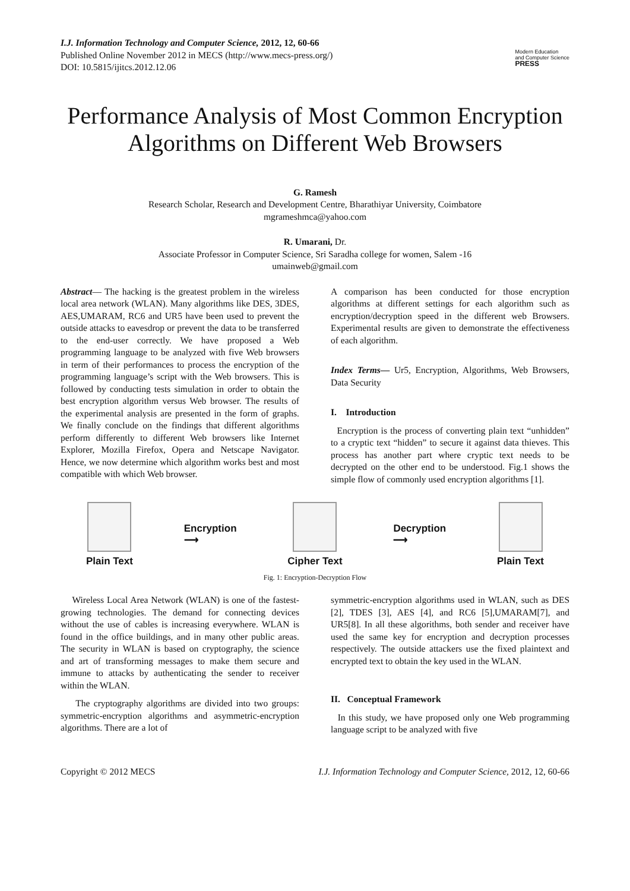I.J. Information Technology and Computer Science, 2012, 12, 60-66
Published Online November 2012 in MECS (http://www.mecs-press.org/)
DOI: 10.5815/ijitcs.2012.12.06
Modern Education
and Computer Science
PRESS
Performance Analysis of Most Common Encryption Algorithms on Different Web Browsers
G. Ramesh
Research Scholar, Research and Development Centre, Bharathiyar University, Coimbatore
mgrameshmca@yahoo.com
R. Umarani, Dr.
Associate Professor in Computer Science, Sri Saradha college for women, Salem -16
umainweb@gmail.com
Abstract— The hacking is the greatest problem in the wireless local area network (WLAN). Many algorithms like DES, 3DES, AES,UMARAM, RC6 and UR5 have been used to prevent the outside attacks to eavesdrop or prevent the data to be transferred to the end-user correctly. We have proposed a Web programming language to be analyzed with five Web browsers in term of their performances to process the encryption of the programming language’s script with the Web browsers. This is followed by conducting tests simulation in order to obtain the best encryption algorithm versus Web browser. The results of the experimental analysis are presented in the form of graphs. We finally conclude on the findings that different algorithms perform differently to different Web browsers like Internet Explorer, Mozilla Firefox, Opera and Netscape Navigator. Hence, we now determine which algorithm works best and most compatible with which Web browser.
A comparison has been conducted for those encryption algorithms at different settings for each algorithm such as encryption/decryption speed in the different web Browsers. Experimental results are given to demonstrate the effectiveness of each algorithm.
Index Terms— Ur5, Encryption, Algorithms, Web Browsers, Data Security
I. Introduction
Encryption is the process of converting plain text “unhidden” to a cryptic text “hidden” to secure it against data thieves. This process has another part where cryptic text needs to be decrypted on the other end to be understood. Fig.1 shows the simple flow of commonly used encryption algorithms [1].
Plain Text
Encryption
⟶
Cipher Text
Decryption
⟶
Plain Text
Fig. 1: Encryption-Decryption Flow
Wireless Local Area Network (WLAN) is one of the fastest-growing technologies. The demand for connecting devices without the use of cables is increasing everywhere. WLAN is found in the office buildings, and in many other public areas. The security in WLAN is based on cryptography, the science and art of transforming messages to make them secure and immune to attacks by authenticating the sender to receiver within the WLAN.
The cryptography algorithms are divided into two groups: symmetric-encryption algorithms and asymmetric-encryption algorithms. There are a lot of
symmetric-encryption algorithms used in WLAN, such as DES [2], TDES [3], AES [4], and RC6 [5],UMARAM[7], and UR5[8]. In all these algorithms, both sender and receiver have used the same key for encryption and decryption processes respectively. The outside attackers use the fixed plaintext and encrypted text to obtain the key used in the WLAN.
II. Conceptual Framework
In this study, we have proposed only one Web programming language script to be analyzed with five
Copyright © 2012 MECS I.J. Information Technology and Computer Science, 2012, 12, 60-66